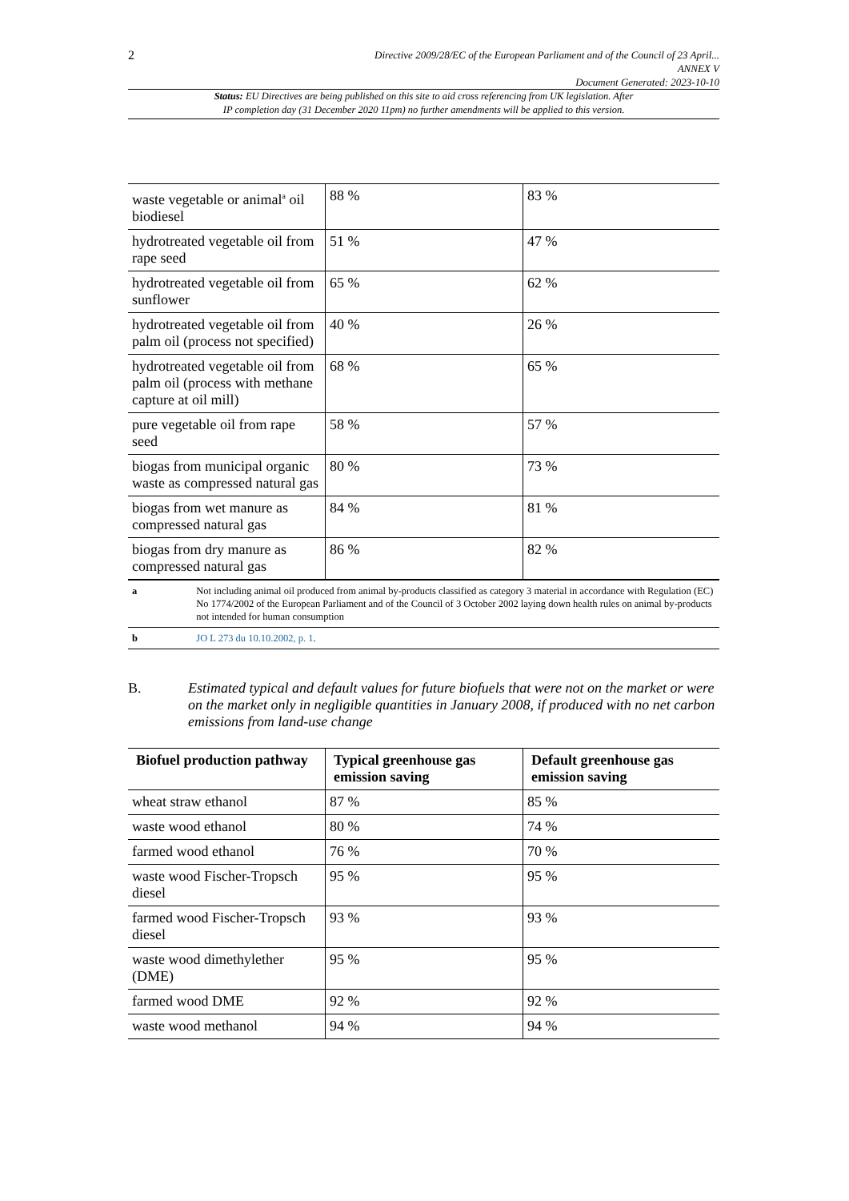2
Directive 2009/28/EC of the European Parliament and of the Council of 23 April...
ANNEX V
Document Generated: 2023-10-10
Status: EU Directives are being published on this site to aid cross referencing from UK legislation. After
IP completion day (31 December 2020 11pm) no further amendments will be applied to this version.
| waste vegetable or animal<sup>a</sup> oil biodiesel | 88 % | 83 % |
| hydrotreated vegetable oil from rape seed | 51 % | 47 % |
| hydrotreated vegetable oil from sunflower | 65 % | 62 % |
| hydrotreated vegetable oil from palm oil (process not specified) | 40 % | 26 % |
| hydrotreated vegetable oil from palm oil (process with methane capture at oil mill) | 68 % | 65 % |
| pure vegetable oil from rape seed | 58 % | 57 % |
| biogas from municipal organic waste as compressed natural gas | 80 % | 73 % |
| biogas from wet manure as compressed natural gas | 84 % | 81 % |
| biogas from dry manure as compressed natural gas | 86 % | 82 % |
| a | Not including animal oil produced from animal by-products classified as category 3 material in accordance with Regulation (EC) No 1774/2002 of the European Parliament and of the Council of 3 October 2002 laying down health rules on animal by-products not intended for human consumption |
| b | JO L 273 du 10.10.2002, p. 1 . |
B. Estimated typical and default values for future biofuels that were not on the market or were on the market only in negligible quantities in January 2008, if produced with no net carbon emissions from land-use change
| Biofuel production pathway | Typical greenhouse gas emission saving | Default greenhouse gas emission saving |
| --- | --- | --- |
| wheat straw ethanol | 87 % | 85 % |
| waste wood ethanol | 80 % | 74 % |
| farmed wood ethanol | 76 % | 70 % |
| waste wood Fischer-Tropsch diesel | 95 % | 95 % |
| farmed wood Fischer-Tropsch diesel | 93 % | 93 % |
| waste wood dimethylether (DME) | 95 % | 95 % |
| farmed wood DME | 92 % | 92 % |
| waste wood methanol | 94 % | 94 % |